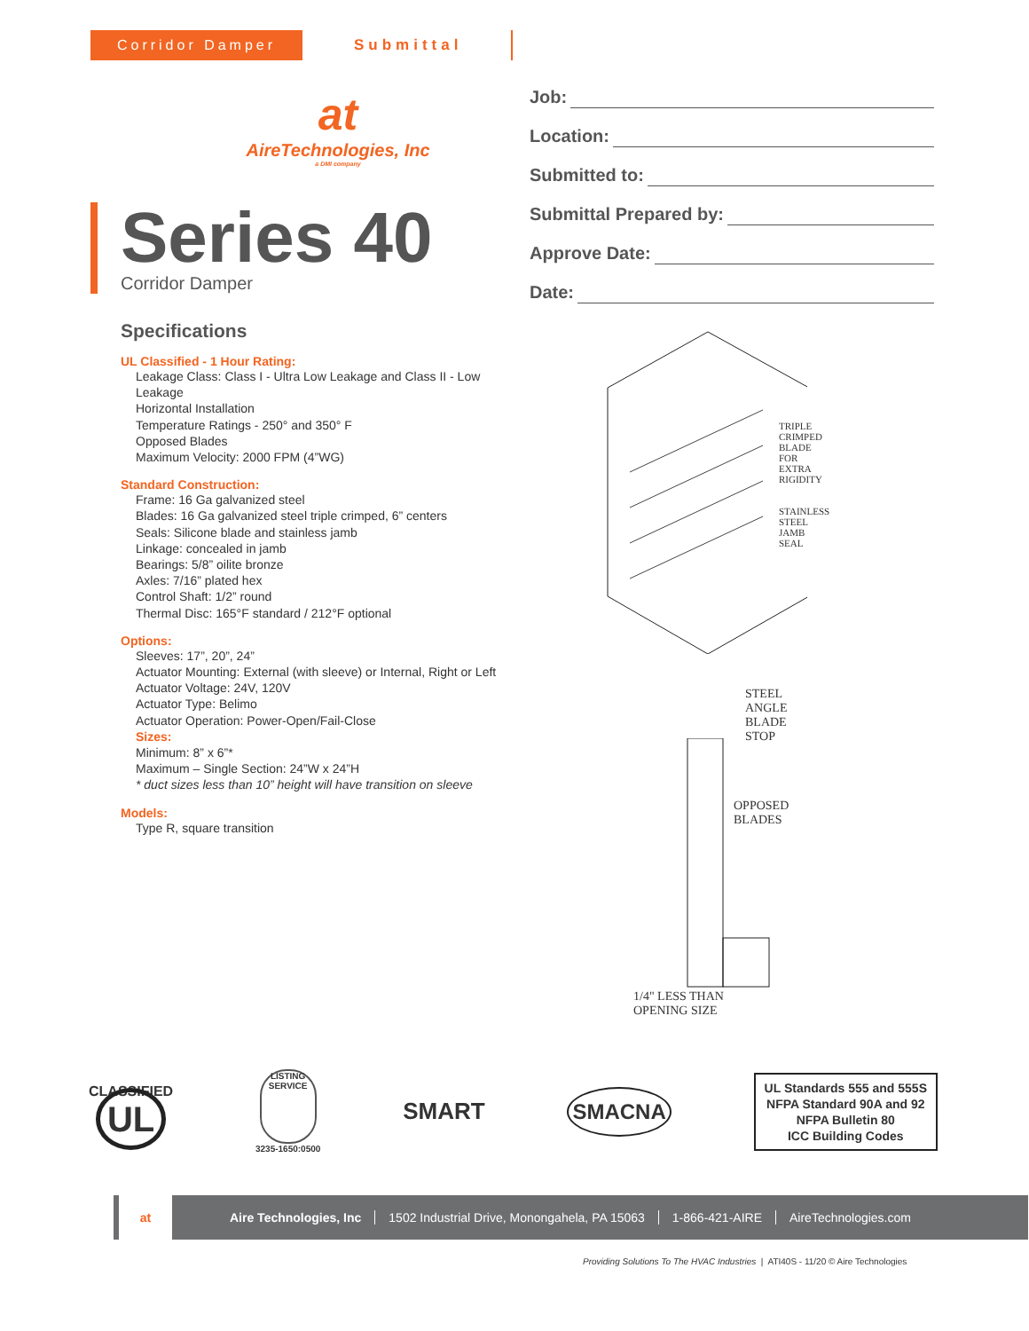Corridor Damper Submittal
at
AireTechnologies, Inc
a DMI company
Series 40
Corridor Damper
Specifications
UL Classified - 1 Hour Rating:
Leakage Class: Class I - Ultra Low Leakage and Class II - Low Leakage
Horizontal Installation
Temperature Ratings - 250° and 350° F
Opposed Blades
Maximum Velocity: 2000 FPM (4”WG)
Standard Construction:
Frame: 16 Ga galvanized steel
Blades: 16 Ga galvanized steel triple crimped, 6” centers
Seals: Silicone blade and stainless jamb
Linkage: concealed in jamb
Bearings: 5/8” oilite bronze
Axles: 7/16” plated hex
Control Shaft: 1/2” round
Thermal Disc: 165°F standard / 212°F optional
Options:
Sleeves: 17”, 20”, 24”
Actuator Mounting: External (with sleeve) or Internal, Right or Left
Actuator Voltage: 24V, 120V
Actuator Type: Belimo
Actuator Operation: Power-Open/Fail-Close
Sizes:
Minimum: 8” x 6”*
Maximum – Single Section: 24”W x 24”H
* duct sizes less than 10” height will have transition on sleeve
Models:
Type R, square transition
Job:
Location:
Submitted to:
Submittal Prepared by:
Approve Date:
Date:
TRIPLE CRIMPED
BLADE FOR
EXTRA
RIGIDITY
STAINLESS STEEL
JAMB SEAL
STEEL ANGLE
BLADE STOP
OPPOSED
BLADES
1/4" LESS THAN
OPENING SIZE
CLASSIFIED
UL
LISTING
SERVICE
3235-1650:0500
SMART
SMACNA
UL Standards 555 and 555S
NFPA Standard 90A and 92
NFPA Bulletin 80
ICC Building Codes
at
Aire Technologies, Inc 1502 Industrial Drive, Monongahela, PA 15063 1-866-421-AIRE AireTechnologies.com
Providing Solutions To The HVAC Industries | ATI40S - 11/20 © Aire Technologies